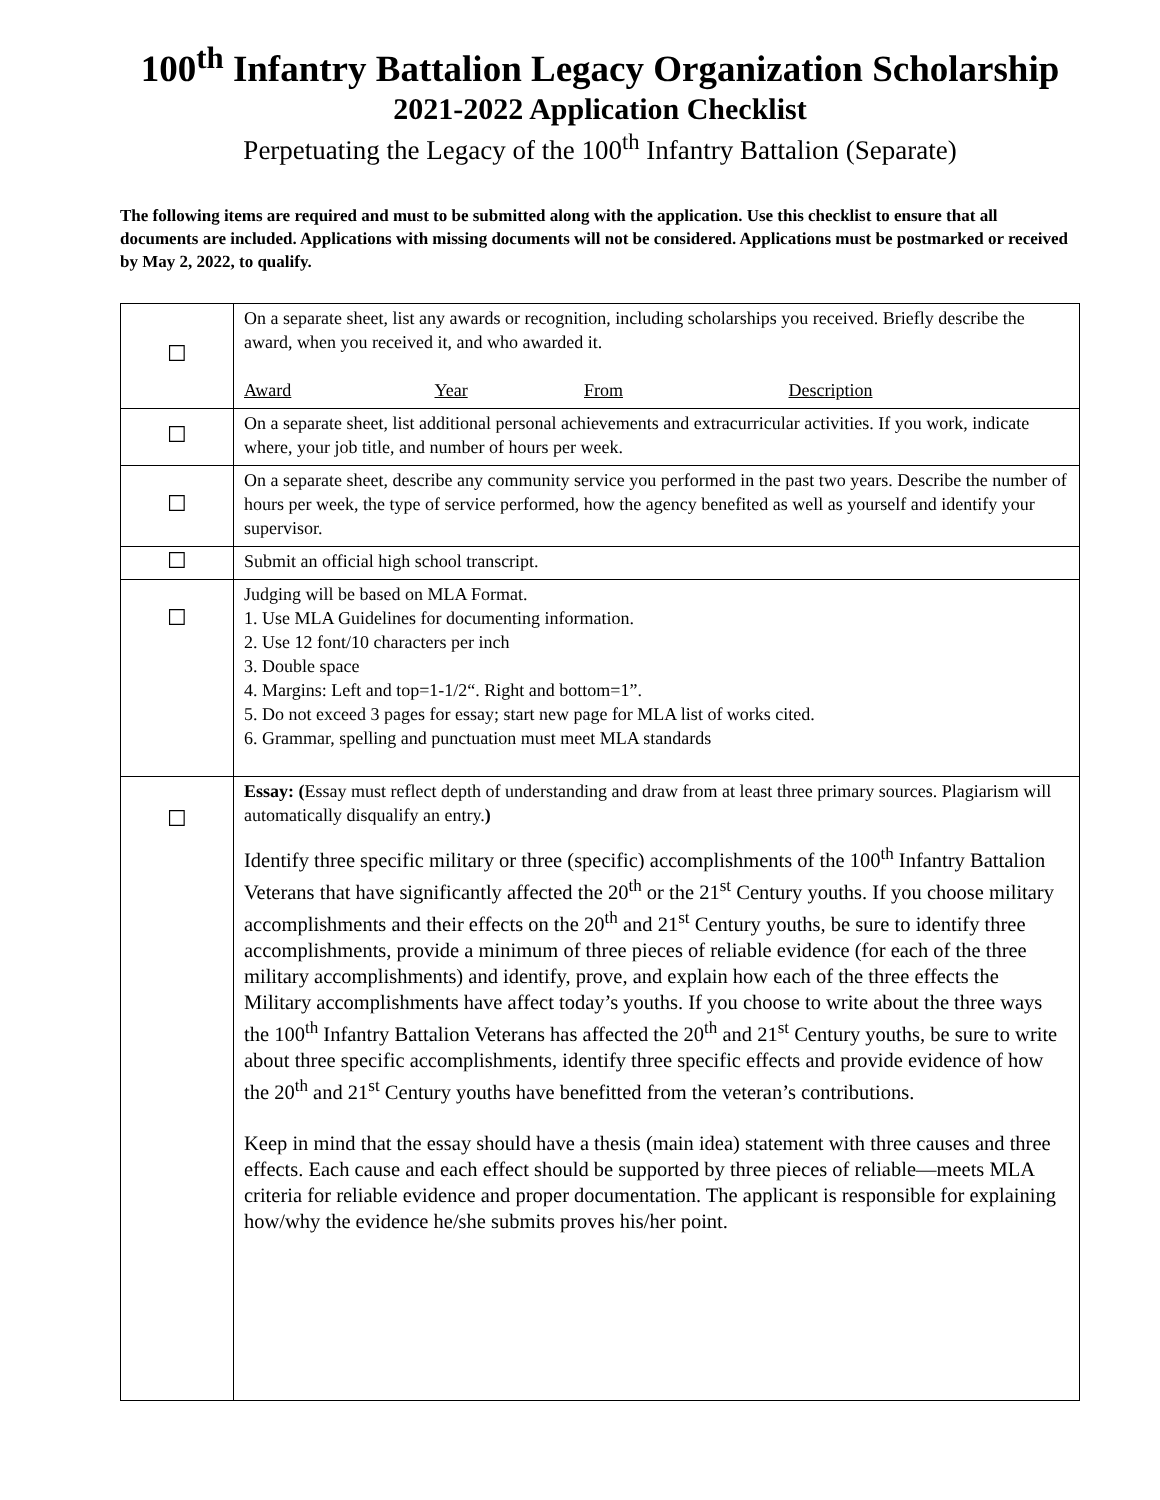100<sup>th</sup> Infantry Battalion Legacy Organization Scholarship
2021-2022 Application Checklist
Perpetuating the Legacy of the 100<sup>th</sup> Infantry Battalion (Separate)
The following items are required and must to be submitted along with the application. Use this checklist to ensure that all documents are included. Applications with missing documents will not be considered. Applications must be postmarked or received by May 2, 2022, to qualify.
| ☐ | On a separate sheet, list any awards or recognition, including scholarships you received. Briefly describe the award, when you received it, and who awarded it. Award Year From Description |
| ☐ | On a separate sheet, list additional personal achievements and extracurricular activities. If you work, indicate where, your job title, and number of hours per week. |
| ☐ | On a separate sheet, describe any community service you performed in the past two years. Describe the number of hours per week, the type of service performed, how the agency benefited as well as yourself and identify your supervisor. |
| ☐ | Submit an official high school transcript. |
| ☐ | Judging will be based on MLA Format. 1. Use MLA Guidelines for documenting information. 2. Use 12 font/10 characters per inch 3. Double space 4. Margins: Left and top=1-1/2“. Right and bottom=1”. 5. Do not exceed 3 pages for essay; start new page for MLA list of works cited. 6. Grammar, spelling and punctuation must meet MLA standards |
| ☐ | Essay: ( Essay must reflect depth of understanding and draw from at least three primary sources. Plagiarism will automatically disqualify an entry. ) Identify three specific military or three (specific) accomplishments of the 100<sup>th</sup> Infantry Battalion Veterans that have significantly affected the 20<sup>th</sup> or the 21<sup>st</sup> Century youths. If you choose military accomplishments and their effects on the 20<sup>th</sup> and 21<sup>st</sup> Century youths, be sure to identify three accomplishments, provide a minimum of three pieces of reliable evidence (for each of the three military accomplishments) and identify, prove, and explain how each of the three effects the Military accomplishments have affect today’s youths. If you choose to write about the three ways the 100<sup>th</sup> Infantry Battalion Veterans has affected the 20<sup>th</sup> and 21<sup>st</sup> Century youths, be sure to write about three specific accomplishments, identify three specific effects and provide evidence of how the 20<sup>th</sup> and 21<sup>st</sup> Century youths have benefitted from the veteran’s contributions. Keep in mind that the essay should have a thesis (main idea) statement with three causes and three effects. Each cause and each effect should be supported by three pieces of reliable—meets MLA criteria for reliable evidence and proper documentation. The applicant is responsible for explaining how/why the evidence he/she submits proves his/her point. |